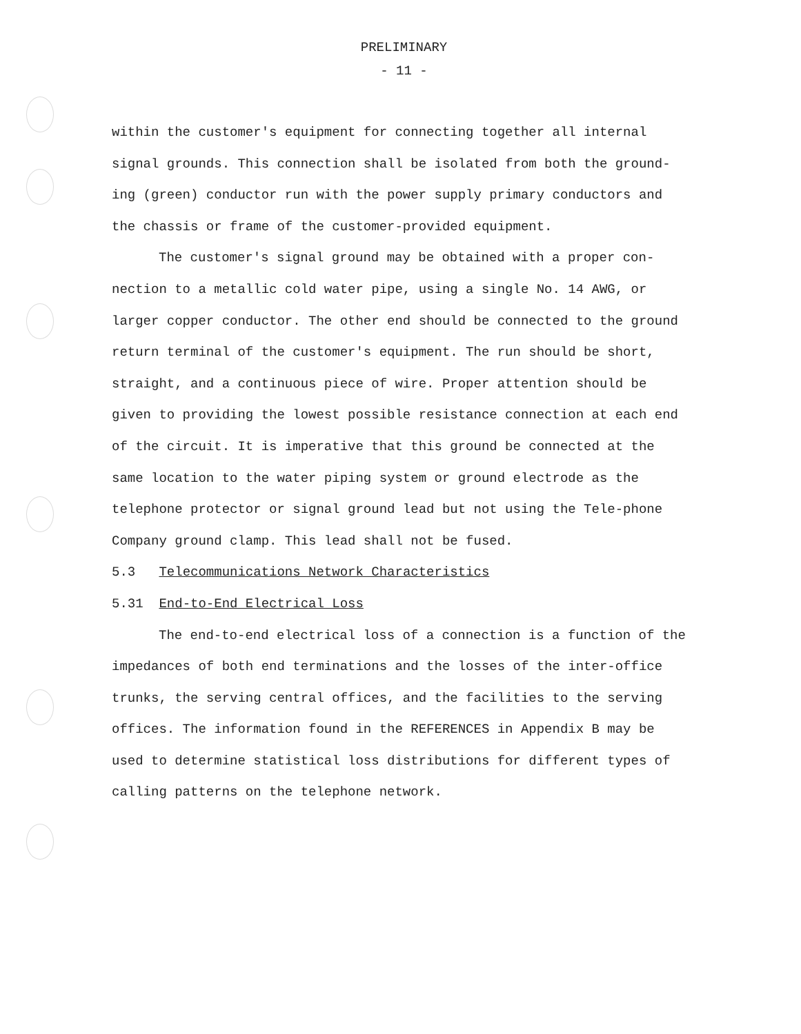PRELIMINARY
- 11 -
within the customer's equipment for connecting together all internal signal grounds. This connection shall be isolated from both the ground-ing (green) conductor run with the power supply primary conductors and the chassis or frame of the customer-provided equipment.
The customer's signal ground may be obtained with a proper con-nection to a metallic cold water pipe, using a single No. 14 AWG, or larger copper conductor. The other end should be connected to the ground return terminal of the customer's equipment. The run should be short, straight, and a continuous piece of wire. Proper attention should be given to providing the lowest possible resistance connection at each end of the circuit. It is imperative that this ground be connected at the same location to the water piping system or ground electrode as the telephone protector or signal ground lead but not using the Tele-phone Company ground clamp. This lead shall not be fused.
5.3 Telecommunications Network Characteristics
5.31 End-to-End Electrical Loss
The end-to-end electrical loss of a connection is a function of the impedances of both end terminations and the losses of the inter-office trunks, the serving central offices, and the facilities to the serving offices. The information found in the REFERENCES in Appendix B may be used to determine statistical loss distributions for different types of calling patterns on the telephone network.